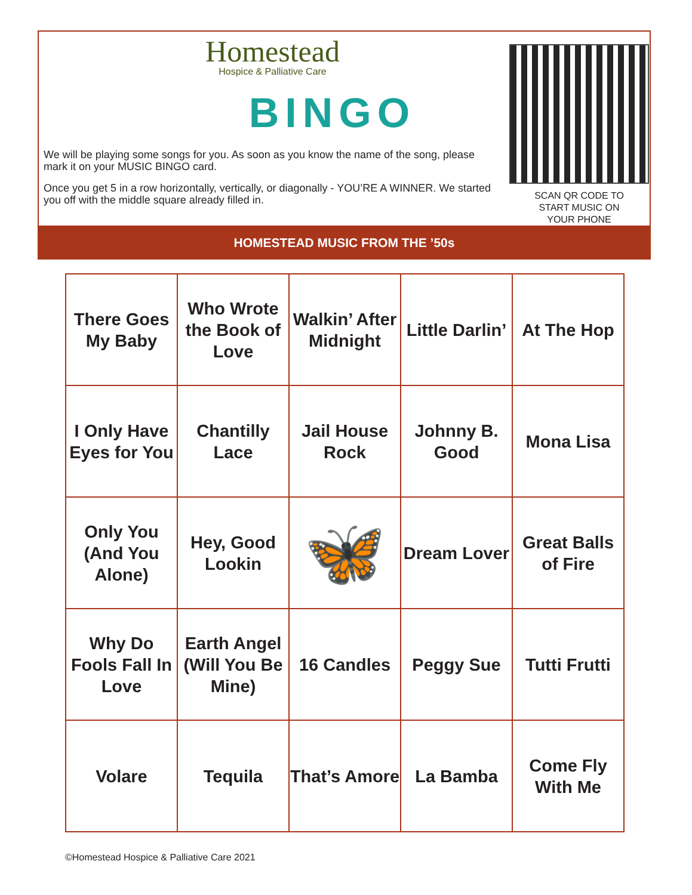Homestead
Hospice & Palliative Care
BINGO
We will be playing some songs for you. As soon as you know the name of the song, please mark it on your MUSIC BINGO card.
Once you get 5 in a row horizontally, vertically, or diagonally - YOU’RE A WINNER. We started you off with the middle square already filled in.
SCAN QR CODE TO
START MUSIC ON
YOUR PHONE
HOMESTEAD MUSIC FROM THE ’50s
| There Goes My Baby | Who Wrote the Book of Love | Walkin’ After Midnight | Little Darlin’ | At The Hop |
| I Only Have Eyes for You | Chantilly Lace | Jail House Rock | Johnny B. Good | Mona Lisa |
| Only You (And You Alone) | Hey, Good Lookin | 🦋 | Dream Lover | Great Balls of Fire |
| Why Do Fools Fall In Love | Earth Angel (Will You Be Mine) | 16 Candles | Peggy Sue | Tutti Frutti |
| Volare | Tequila | That’s Amore | La Bamba | Come Fly With Me |
©Homestead Hospice & Palliative Care 2021